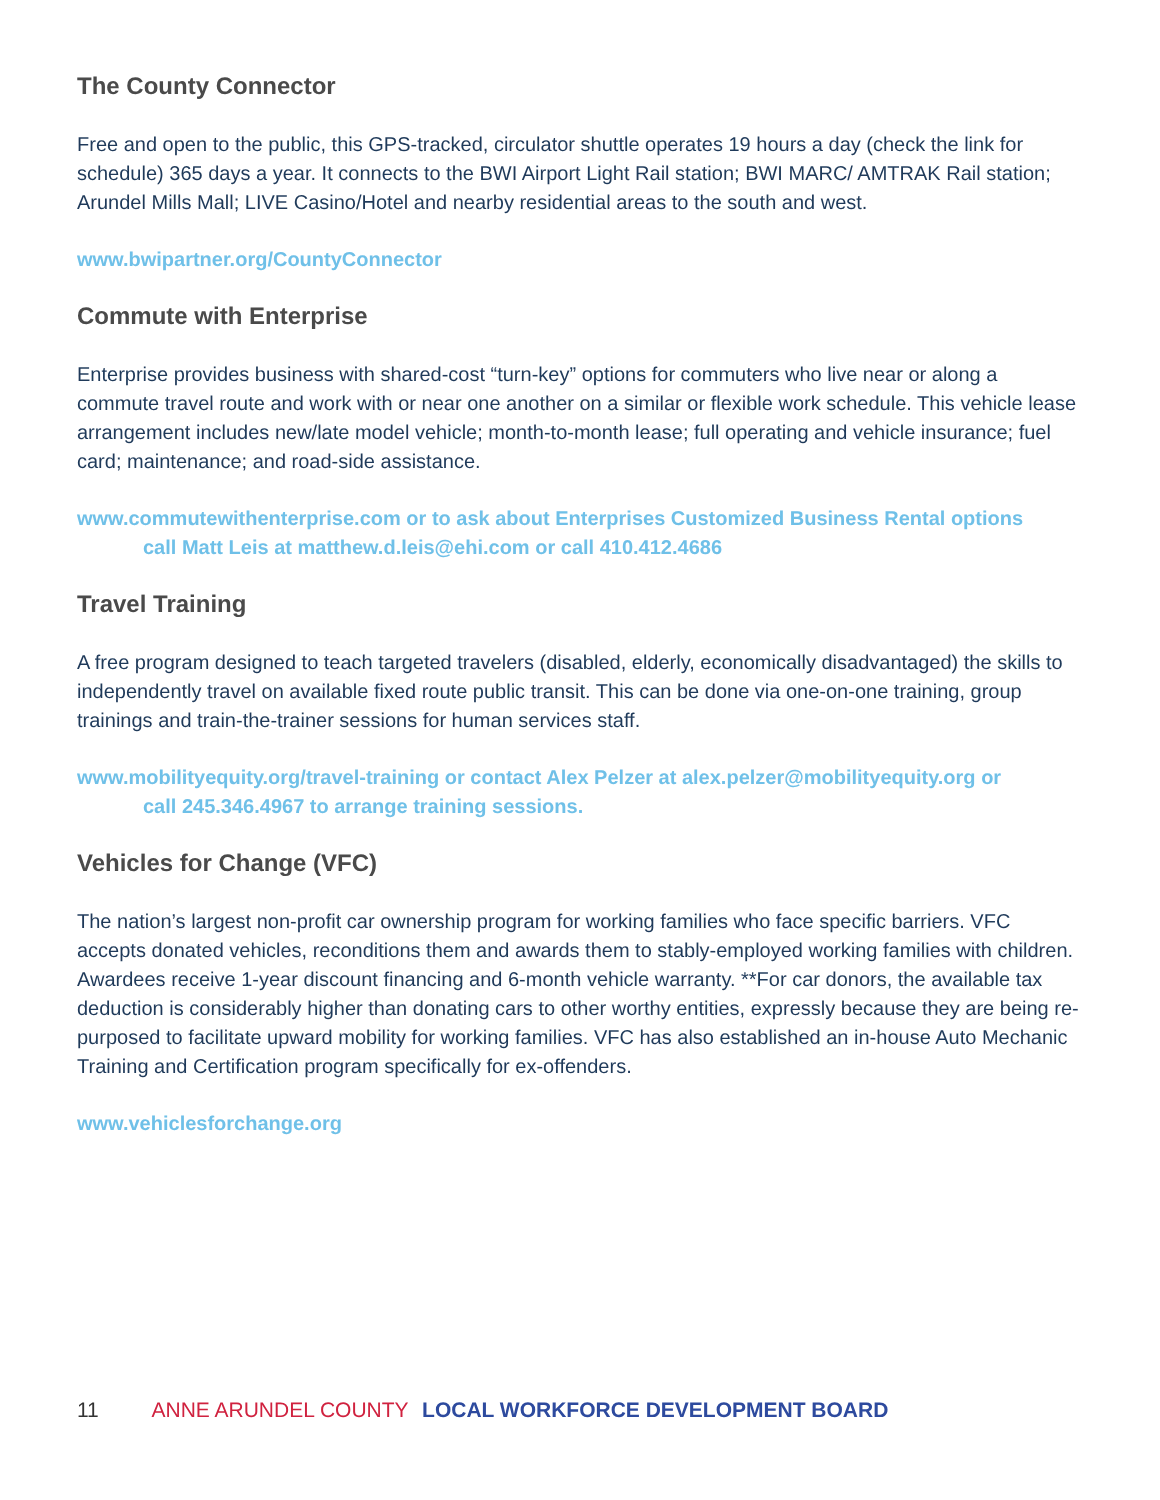The County Connector
Free and open to the public, this GPS-tracked, circulator shuttle operates 19 hours a day (check the link for schedule) 365 days a year. It connects to the BWI Airport Light Rail station; BWI MARC/ AMTRAK Rail station; Arundel Mills Mall; LIVE Casino/Hotel and nearby residential areas to the south and west.
www.bwipartner.org/CountyConnector
Commute with Enterprise
Enterprise provides business with shared-cost “turn-key” options for commuters who live near or along a commute travel route and work with or near one another on a similar or flexible work schedule. This vehicle lease arrangement includes new/late model vehicle; month-to-month lease; full operating and vehicle insurance; fuel card; maintenance; and road-side assistance.
www.commutewithenterprise.com or to ask about Enterprises Customized Business Rental options
call Matt Leis at matthew.d.leis@ehi.com or call 410.412.4686
Travel Training
A free program designed to teach targeted travelers (disabled, elderly, economically disadvantaged) the skills to independently travel on available fixed route public transit. This can be done via one-on-one training, group trainings and train-the-trainer sessions for human services staff.
www.mobilityequity.org/travel-training or contact Alex Pelzer at alex.pelzer@mobilityequity.org or
call 245.346.4967 to arrange training sessions.
Vehicles for Change (VFC)
The nation’s largest non-profit car ownership program for working families who face specific barriers. VFC accepts donated vehicles, reconditions them and awards them to stably-employed working families with children. Awardees receive 1-year discount financing and 6-month vehicle warranty. **For car donors, the available tax deduction is considerably higher than donating cars to other worthy entities, expressly because they are being re-purposed to facilitate upward mobility for working families. VFC has also established an in-house Auto Mechanic Training and Certification program specifically for ex-offenders.
www.vehiclesforchange.org
11 ANNE ARUNDEL COUNTY LOCAL WORKFORCE DEVELOPMENT BOARD